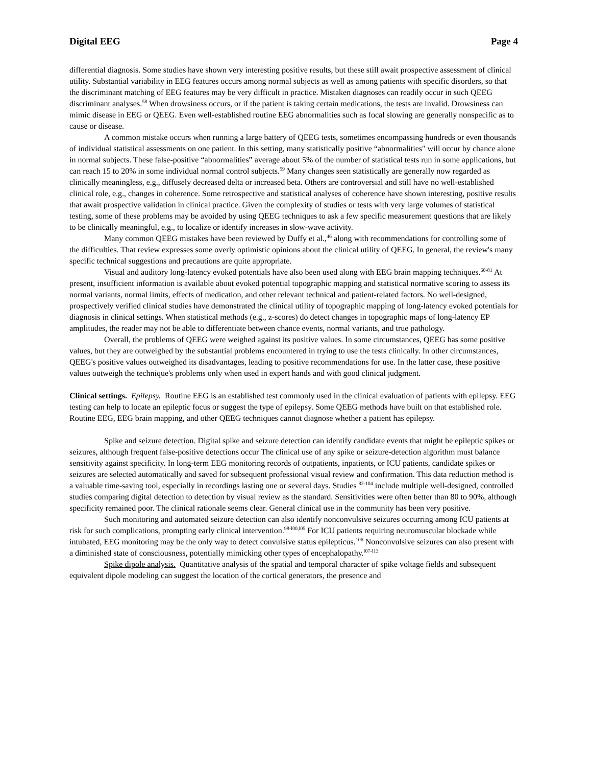Digital EEG Page 4
differential diagnosis. Some studies have shown very interesting positive results, but these still await prospective assessment of clinical utility. Substantial variability in EEG features occurs among normal subjects as well as among patients with specific disorders, so that the discriminant matching of EEG features may be very difficult in practice. Mistaken diagnoses can readily occur in such QEEG discriminant analyses.<sup>58</sup> When drowsiness occurs, or if the patient is taking certain medications, the tests are invalid. Drowsiness can mimic disease in EEG or QEEG. Even well-established routine EEG abnormalities such as focal slowing are generally nonspecific as to cause or disease.
A common mistake occurs when running a large battery of QEEG tests, sometimes encompassing hundreds or even thousands of individual statistical assessments on one patient. In this setting, many statistically positive “abnormalities" will occur by chance alone in normal subjects. These false-positive “abnormalities” average about 5% of the number of statistical tests run in some applications, but can reach 15 to 20% in some individual normal control subjects.<sup>59</sup> Many changes seen statistically are generally now regarded as clinically meaningless, e.g., diffusely decreased delta or increased beta. Others are controversial and still have no well-established clinical role, e.g., changes in coherence. Some retrospective and statistical analyses of coherence have shown interesting, positive results that await prospective validation in clinical practice. Given the complexity of studies or tests with very large volumes of statistical testing, some of these problems may be avoided by using QEEG techniques to ask a few specific measurement questions that are likely to be clinically meaningful, e.g., to localize or identify increases in slow-wave activity.
Many common QEEG mistakes have been reviewed by Duffy et al.,<sup>46</sup> along with recommendations for controlling some of the difficulties. That review expresses some overly optimistic opinions about the clinical utility of QEEG. In general, the review's many specific technical suggestions and precautions are quite appropriate.
Visual and auditory long-latency evoked potentials have also been used along with EEG brain mapping techniques.<sup>60-81</sup> At present, insufficient information is available about evoked potential topographic mapping and statistical normative scoring to assess its normal variants, normal limits, effects of medication, and other relevant technical and patient-related factors. No well-designed, prospectively verified clinical studies have demonstrated the clinical utility of topographic mapping of long-latency evoked potentials for diagnosis in clinical settings. When statistical methods (e.g., z-scores) do detect changes in topographic maps of long-latency EP amplitudes, the reader may not be able to differentiate between chance events, normal variants, and true pathology.
Overall, the problems of QEEG were weighed against its positive values. In some circumstances, QEEG has some positive values, but they are outweighed by the substantial problems encountered in trying to use the tests clinically. In other circumstances, QEEG's positive values outweighed its disadvantages, leading to positive recommendations for use. In the latter case, these positive values outweigh the technique's problems only when used in expert hands and with good clinical judgment.
Clinical settings. Epilepsy. Routine EEG is an established test commonly used in the clinical evaluation of patients with epilepsy. EEG testing can help to locate an epileptic focus or suggest the type of epilepsy. Some QEEG methods have built on that established role. Routine EEG, EEG brain mapping, and other QEEG techniques cannot diagnose whether a patient has epilepsy.
Spike and seizure detection. Digital spike and seizure detection can identify candidate events that might be epileptic spikes or seizures, although frequent false-positive detections occur The clinical use of any spike or seizure-detection algorithm must balance sensitivity against specificity. In long-term EEG monitoring records of outpatients, inpatients, or ICU patients, candidate spikes or seizures are selected automatically and saved for subsequent professional visual review and confirmation. This data reduction method is a valuable time-saving tool, especially in recordings lasting one or several days. Studies <sup>82-104</sup> include multiple well-designed, controlled studies comparing digital detection to detection by visual review as the standard. Sensitivities were often better than 80 to 90%, although specificity remained poor. The clinical rationale seems clear. General clinical use in the community has been very positive.
Such monitoring and automated seizure detection can also identify nonconvulsive seizures occurring among ICU patients at risk for such complications, prompting early clinical intervention.<sup>98-l00,l05</sup> For ICU patients requiring neuromuscular blockade while intubated, EEG monitoring may be the only way to detect convulsive status epilepticus.<sup>106</sup> Nonconvulsive seizures can also present with a diminished state of consciousness, potentially mimicking other types of encephalopathy.<sup>l07-l13</sup>
Spike dipole analysis. Quantitative analysis of the spatial and temporal character of spike voltage fields and subsequent equivalent dipole modeling can suggest the location of the cortical generators, the presence and